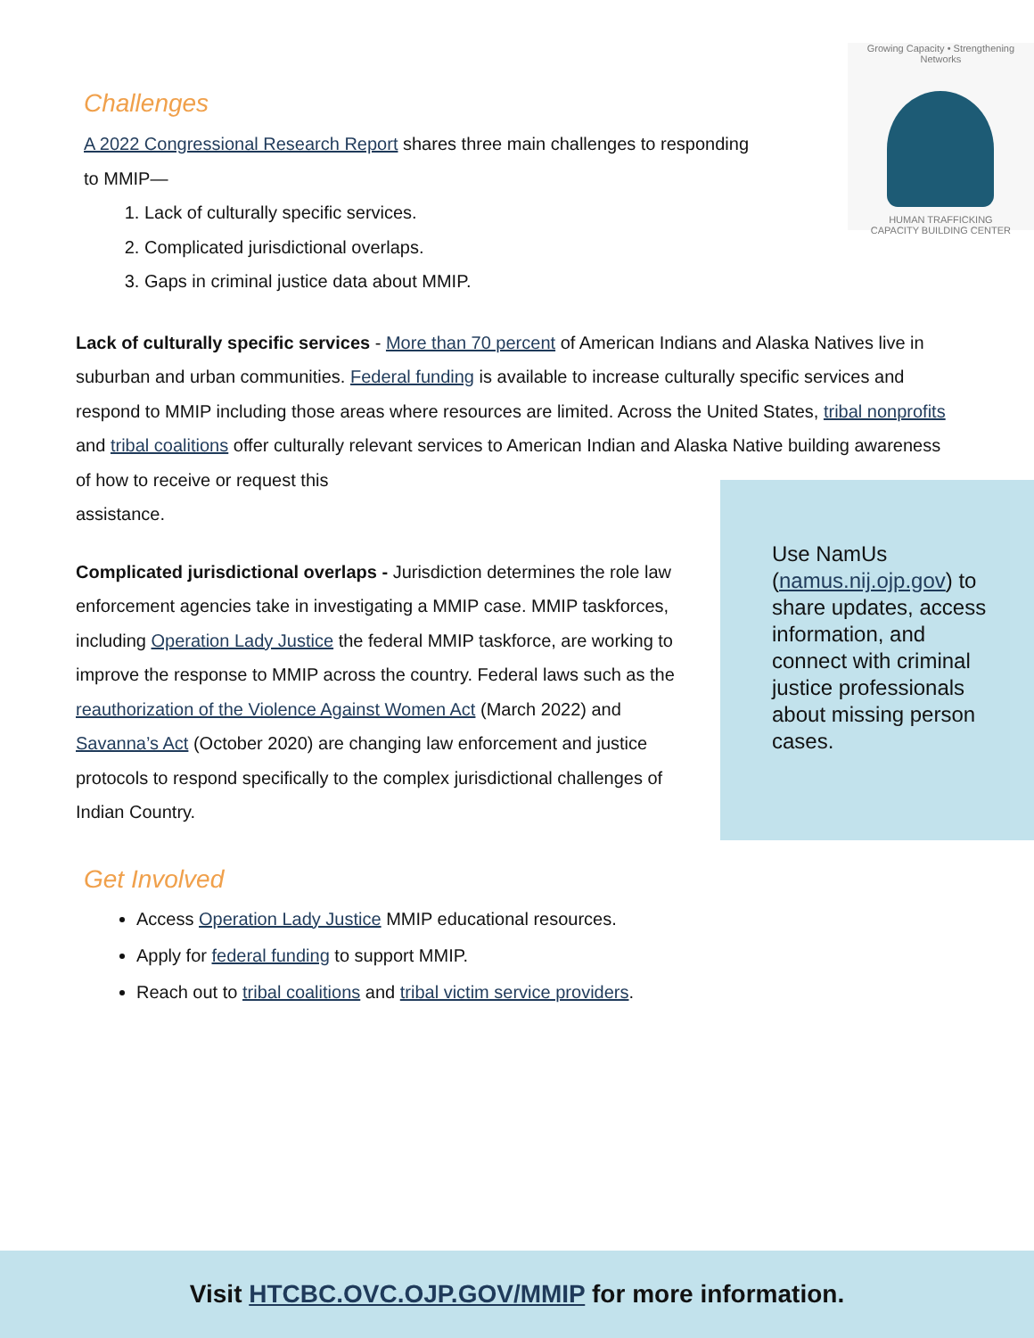Challenges
A 2022 Congressional Research Report shares three main challenges to responding to MMIP—
1. Lack of culturally specific services.
2. Complicated jurisdictional overlaps.
3. Gaps in criminal justice data about MMIP.
Growing Capacity • Strengthening Networks
HUMAN TRAFFICKING
CAPACITY BUILDING CENTER
Lack of culturally specific services - More than 70 percent of American Indians and Alaska Natives live in suburban and urban communities. Federal funding is available to increase culturally specific services and respond to MMIP including those areas where resources are limited. Across the United States, tribal nonprofits and tribal coalitions offer culturally relevant services to American Indian and Alaska Native building awareness of how to receive or request this
assistance.
Complicated jurisdictional overlaps - Jurisdiction determines the role law enforcement agencies take in investigating a MMIP case. MMIP taskforces, including Operation Lady Justice the federal MMIP taskforce, are working to improve the response to MMIP across the country. Federal laws such as the reauthorization of the Violence Against Women Act (March 2022) and Savanna’s Act (October 2020) are changing law enforcement and justice protocols to respond specifically to the complex jurisdictional challenges of Indian Country.
Get Involved
Access Operation Lady Justice MMIP educational resources.
Apply for federal funding to support MMIP.
Reach out to tribal coalitions and tribal victim service providers.
Use NamUs (namus.nij.ojp.gov) to share updates, access information, and connect with criminal justice professionals about missing person cases.
Visit HTCBC.OVC.OJP.GOV/MMIP for more information.